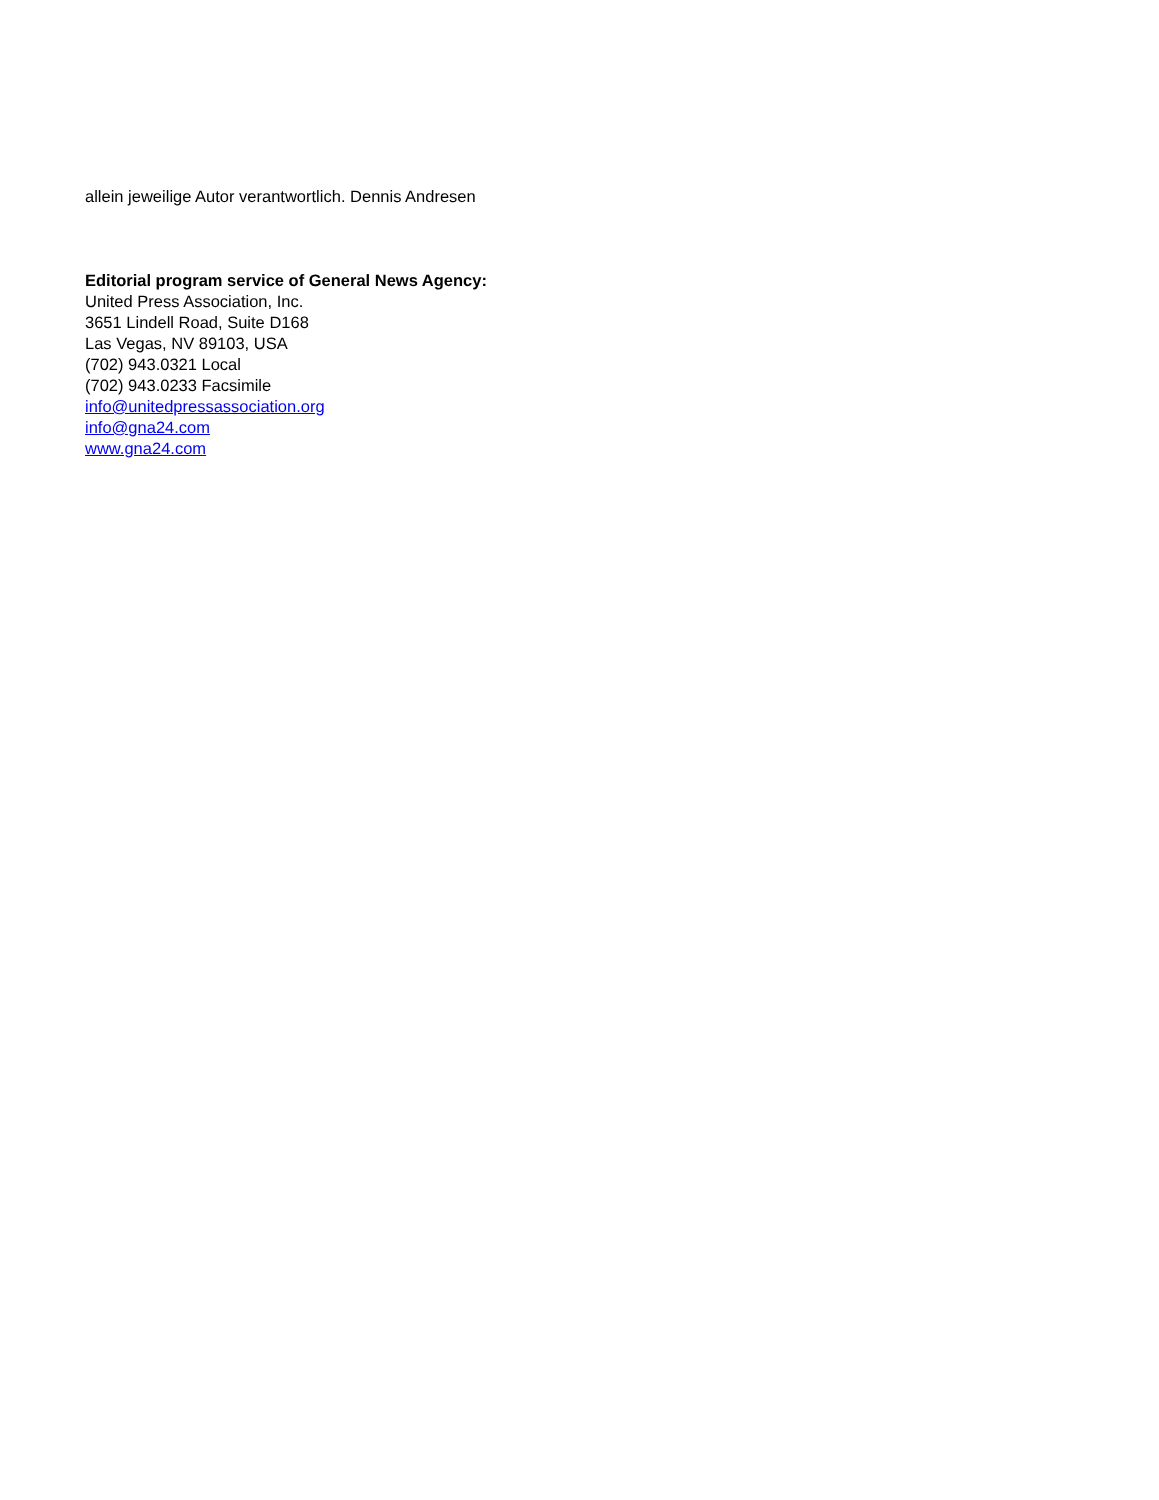allein jeweilige Autor verantwortlich. Dennis Andresen
Editorial program service of General News Agency:
United Press Association, Inc.
3651 Lindell Road, Suite D168
Las Vegas, NV 89103, USA
(702) 943.0321 Local
(702) 943.0233 Facsimile
info@unitedpressassociation.org
info@gna24.com
www.gna24.com